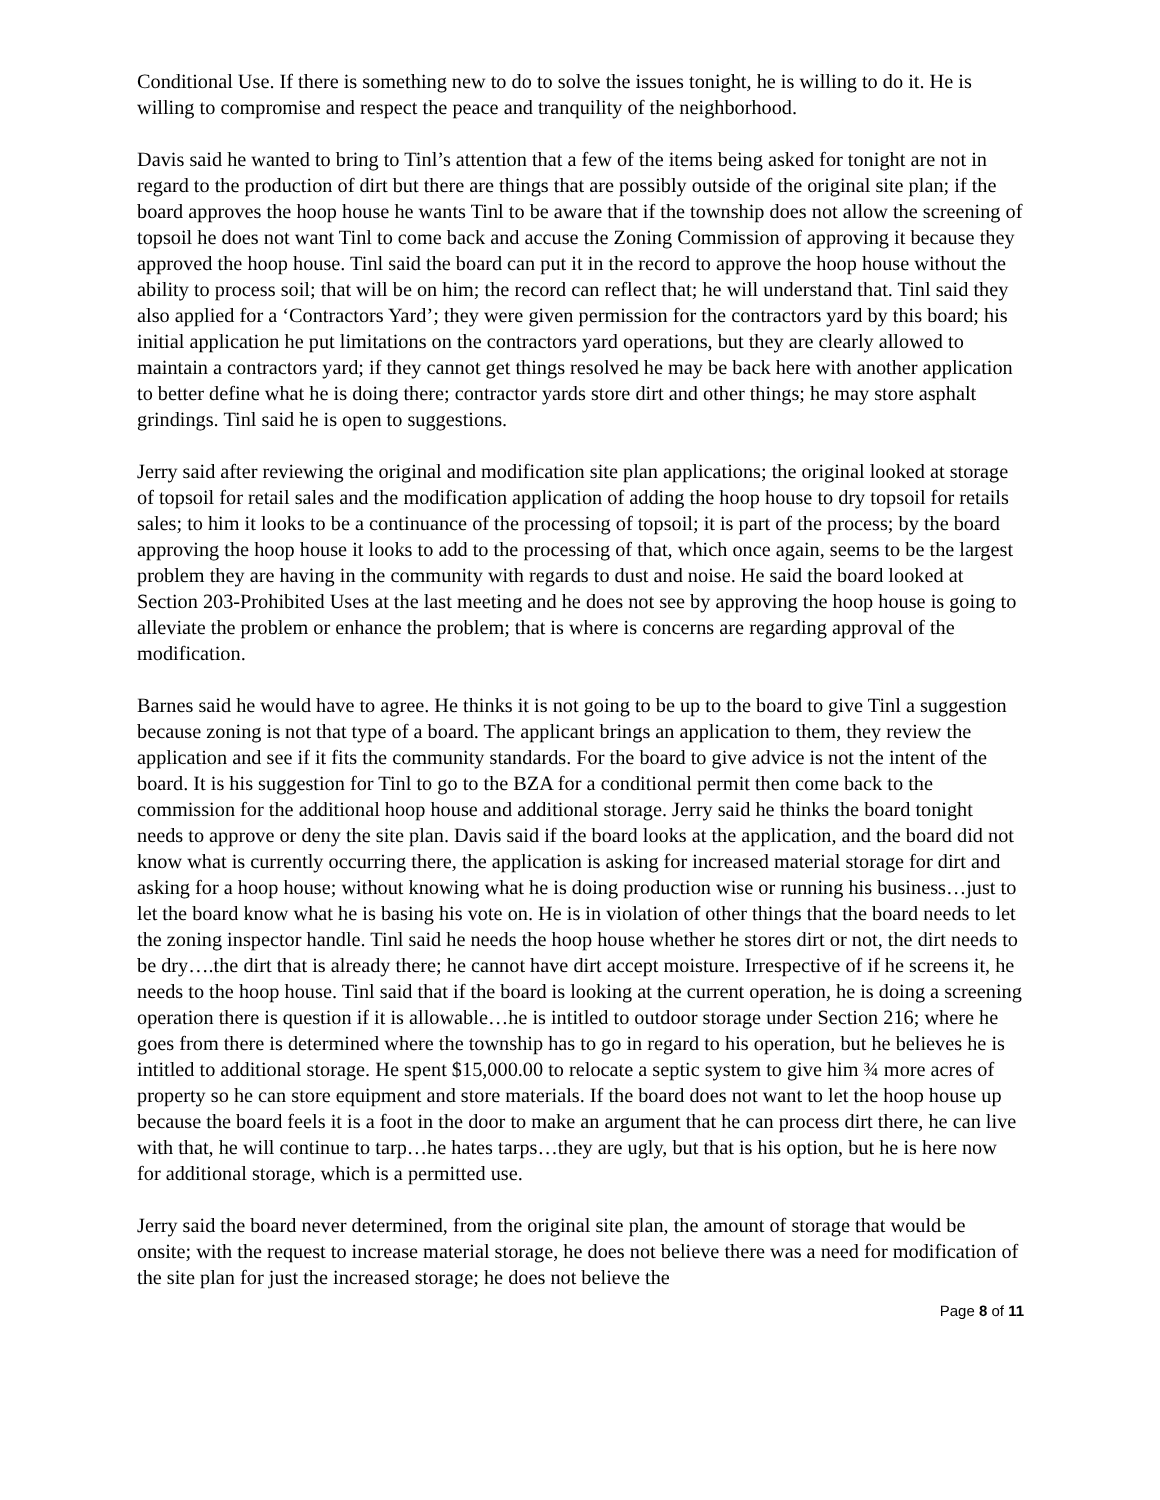Conditional Use. If there is something new to do to solve the issues tonight, he is willing to do it. He is willing to compromise and respect the peace and tranquility of the neighborhood.
Davis said he wanted to bring to Tinl’s attention that a few of the items being asked for tonight are not in regard to the production of dirt but there are things that are possibly outside of the original site plan; if the board approves the hoop house he wants Tinl to be aware that if the township does not allow the screening of topsoil he does not want Tinl to come back and accuse the Zoning Commission of approving it because they approved the hoop house. Tinl said the board can put it in the record to approve the hoop house without the ability to process soil; that will be on him; the record can reflect that; he will understand that. Tinl said they also applied for a ‘Contractors Yard’; they were given permission for the contractors yard by this board; his initial application he put limitations on the contractors yard operations, but they are clearly allowed to maintain a contractors yard; if they cannot get things resolved he may be back here with another application to better define what he is doing there; contractor yards store dirt and other things; he may store asphalt grindings. Tinl said he is open to suggestions.
Jerry said after reviewing the original and modification site plan applications; the original looked at storage of topsoil for retail sales and the modification application of adding the hoop house to dry topsoil for retails sales; to him it looks to be a continuance of the processing of topsoil; it is part of the process; by the board approving the hoop house it looks to add to the processing of that, which once again, seems to be the largest problem they are having in the community with regards to dust and noise. He said the board looked at Section 203-Prohibited Uses at the last meeting and he does not see by approving the hoop house is going to alleviate the problem or enhance the problem; that is where is concerns are regarding approval of the modification.
Barnes said he would have to agree. He thinks it is not going to be up to the board to give Tinl a suggestion because zoning is not that type of a board. The applicant brings an application to them, they review the application and see if it fits the community standards. For the board to give advice is not the intent of the board. It is his suggestion for Tinl to go to the BZA for a conditional permit then come back to the commission for the additional hoop house and additional storage. Jerry said he thinks the board tonight needs to approve or deny the site plan. Davis said if the board looks at the application, and the board did not know what is currently occurring there, the application is asking for increased material storage for dirt and asking for a hoop house; without knowing what he is doing production wise or running his business…just to let the board know what he is basing his vote on. He is in violation of other things that the board needs to let the zoning inspector handle. Tinl said he needs the hoop house whether he stores dirt or not, the dirt needs to be dry….the dirt that is already there; he cannot have dirt accept moisture. Irrespective of if he screens it, he needs to the hoop house. Tinl said that if the board is looking at the current operation, he is doing a screening operation there is question if it is allowable…he is intitled to outdoor storage under Section 216; where he goes from there is determined where the township has to go in regard to his operation, but he believes he is intitled to additional storage. He spent $15,000.00 to relocate a septic system to give him ¾ more acres of property so he can store equipment and store materials. If the board does not want to let the hoop house up because the board feels it is a foot in the door to make an argument that he can process dirt there, he can live with that, he will continue to tarp…he hates tarps…they are ugly, but that is his option, but he is here now for additional storage, which is a permitted use.
Jerry said the board never determined, from the original site plan, the amount of storage that would be onsite; with the request to increase material storage, he does not believe there was a need for modification of the site plan for just the increased storage; he does not believe the
Page 8 of 11